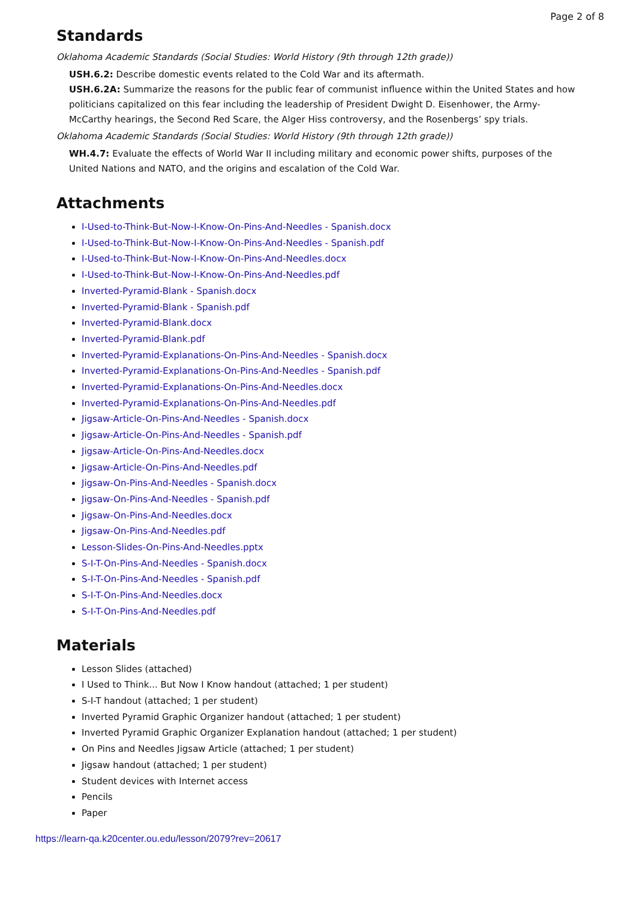Page 2 of 8
Standards
Oklahoma Academic Standards (Social Studies: World History (9th through 12th grade))
USH.6.2: Describe domestic events related to the Cold War and its aftermath.
USH.6.2A: Summarize the reasons for the public fear of communist influence within the United States and how politicians capitalized on this fear including the leadership of President Dwight D. Eisenhower, the Army-McCarthy hearings, the Second Red Scare, the Alger Hiss controversy, and the Rosenbergs’ spy trials.
Oklahoma Academic Standards (Social Studies: World History (9th through 12th grade))
WH.4.7: Evaluate the effects of World War II including military and economic power shifts, purposes of the United Nations and NATO, and the origins and escalation of the Cold War.
Attachments
I-Used-to-Think-But-Now-I-Know-On-Pins-And-Needles - Spanish.docx
I-Used-to-Think-But-Now-I-Know-On-Pins-And-Needles - Spanish.pdf
I-Used-to-Think-But-Now-I-Know-On-Pins-And-Needles.docx
I-Used-to-Think-But-Now-I-Know-On-Pins-And-Needles.pdf
Inverted-Pyramid-Blank - Spanish.docx
Inverted-Pyramid-Blank - Spanish.pdf
Inverted-Pyramid-Blank.docx
Inverted-Pyramid-Blank.pdf
Inverted-Pyramid-Explanations-On-Pins-And-Needles - Spanish.docx
Inverted-Pyramid-Explanations-On-Pins-And-Needles - Spanish.pdf
Inverted-Pyramid-Explanations-On-Pins-And-Needles.docx
Inverted-Pyramid-Explanations-On-Pins-And-Needles.pdf
Jigsaw-Article-On-Pins-And-Needles - Spanish.docx
Jigsaw-Article-On-Pins-And-Needles - Spanish.pdf
Jigsaw-Article-On-Pins-And-Needles.docx
Jigsaw-Article-On-Pins-And-Needles.pdf
Jigsaw-On-Pins-And-Needles - Spanish.docx
Jigsaw-On-Pins-And-Needles - Spanish.pdf
Jigsaw-On-Pins-And-Needles.docx
Jigsaw-On-Pins-And-Needles.pdf
Lesson-Slides-On-Pins-And-Needles.pptx
S-I-T-On-Pins-And-Needles - Spanish.docx
S-I-T-On-Pins-And-Needles - Spanish.pdf
S-I-T-On-Pins-And-Needles.docx
S-I-T-On-Pins-And-Needles.pdf
Materials
Lesson Slides (attached)
I Used to Think... But Now I Know handout (attached; 1 per student)
S-I-T handout (attached; 1 per student)
Inverted Pyramid Graphic Organizer handout (attached; 1 per student)
Inverted Pyramid Graphic Organizer Explanation handout (attached; 1 per student)
On Pins and Needles Jigsaw Article (attached; 1 per student)
Jigsaw handout (attached; 1 per student)
Student devices with Internet access
Pencils
Paper
https://learn-qa.k20center.ou.edu/lesson/2079?rev=20617